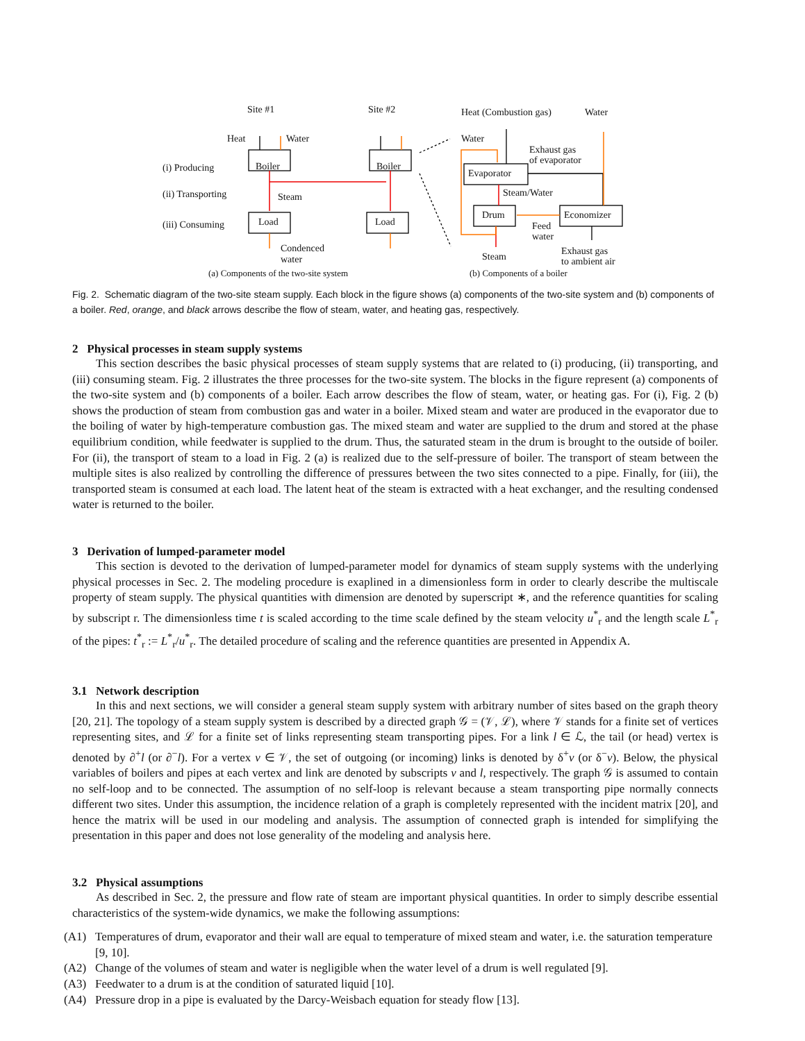Site #1 Site #2
Heat Water
(i) Producing Boiler Boiler
(ii) Transporting Steam
(iii) Consuming Load Load
Condenced
water
(a) Components of the two-site system
Heat (Combustion gas) Water
Water
Exhaust gas
of evaporator
Evaporator
Steam/Water
Drum Economizer
Feed
water
Steam
Exhaust gas
to ambient air
(b) Components of a boiler
Fig. 2. Schematic diagram of the two-site steam supply. Each block in the figure shows (a) components of the two-site system and (b) components of a boiler. Red, orange, and black arrows describe the flow of steam, water, and heating gas, respectively.
2 Physical processes in steam supply systems
This section describes the basic physical processes of steam supply systems that are related to (i) producing, (ii) transporting, and (iii) consuming steam. Fig. 2 illustrates the three processes for the two-site system. The blocks in the figure represent (a) components of the two-site system and (b) components of a boiler. Each arrow describes the flow of steam, water, or heating gas. For (i), Fig. 2 (b) shows the production of steam from combustion gas and water in a boiler. Mixed steam and water are produced in the evaporator due to the boiling of water by high-temperature combustion gas. The mixed steam and water are supplied to the drum and stored at the phase equilibrium condition, while feedwater is supplied to the drum. Thus, the saturated steam in the drum is brought to the outside of boiler. For (ii), the transport of steam to a load in Fig. 2 (a) is realized due to the self-pressure of boiler. The transport of steam between the multiple sites is also realized by controlling the difference of pressures between the two sites connected to a pipe. Finally, for (iii), the transported steam is consumed at each load. The latent heat of the steam is extracted with a heat exchanger, and the resulting condensed water is returned to the boiler.
3 Derivation of lumped-parameter model
This section is devoted to the derivation of lumped-parameter model for dynamics of steam supply systems with the underlying physical processes in Sec. 2. The modeling procedure is exaplined in a dimensionless form in order to clearly describe the multiscale property of steam supply. The physical quantities with dimension are denoted by superscript ∗, and the reference quantities for scaling by subscript r. The dimensionless time t is scaled according to the time scale defined by the steam velocity u<sup>*</sup><sub>r</sub> and the length scale L<sup>*</sup><sub>r</sub> of the pipes: t<sup>*</sup><sub>r</sub> := L<sup>*</sup><sub>r</sub>/u<sup>*</sup><sub>r</sub>. The detailed procedure of scaling and the reference quantities are presented in Appendix A.
3.1 Network description
In this and next sections, we will consider a general steam supply system with arbitrary number of sites based on the graph theory [20, 21]. The topology of a steam supply system is described by a directed graph 𝒢 = (𝒱, ℒ), where 𝒱 stands for a finite set of vertices representing sites, and ℒ for a finite set of links representing steam transporting pipes. For a link l ∈ ℒ, the tail (or head) vertex is denoted by ∂<sup>+</sup>l (or ∂<sup>−</sup>l). For a vertex v ∈ 𝒱, the set of outgoing (or incoming) links is denoted by δ<sup>+</sup>v (or δ<sup>−</sup>v). Below, the physical variables of boilers and pipes at each vertex and link are denoted by subscripts v and l, respectively. The graph 𝒢 is assumed to contain no self-loop and to be connected. The assumption of no self-loop is relevant because a steam transporting pipe normally connects different two sites. Under this assumption, the incidence relation of a graph is completely represented with the incident matrix [20], and hence the matrix will be used in our modeling and analysis. The assumption of connected graph is intended for simplifying the presentation in this paper and does not lose generality of the modeling and analysis here.
3.2 Physical assumptions
As described in Sec. 2, the pressure and flow rate of steam are important physical quantities. In order to simply describe essential characteristics of the system-wide dynamics, we make the following assumptions:
(A1) Temperatures of drum, evaporator and their wall are equal to temperature of mixed steam and water, i.e. the saturation temperature [9, 10].
(A2) Change of the volumes of steam and water is negligible when the water level of a drum is well regulated [9].
(A3) Feedwater to a drum is at the condition of saturated liquid [10].
(A4) Pressure drop in a pipe is evaluated by the Darcy-Weisbach equation for steady flow [13].